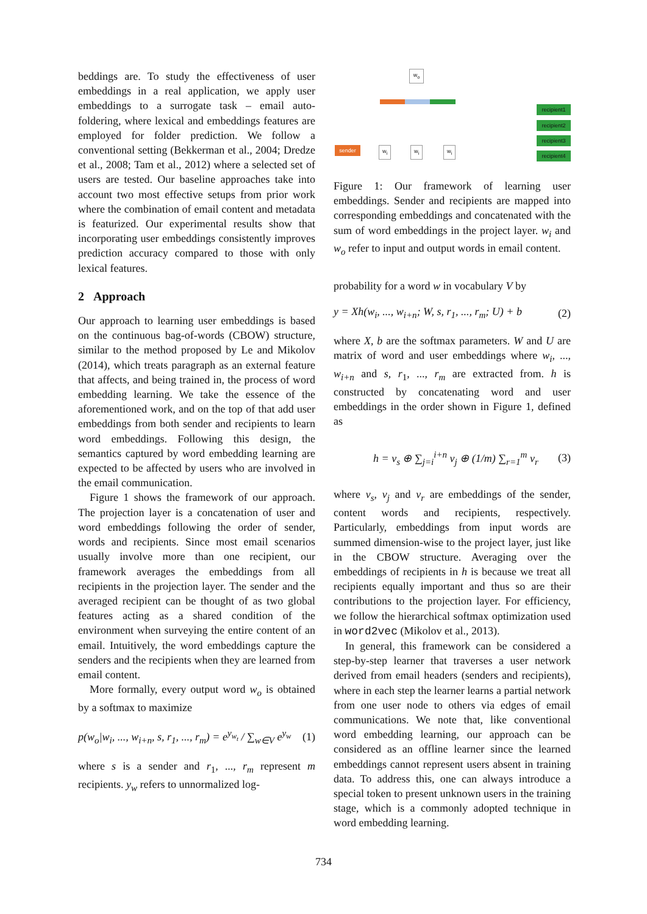beddings are. To study the effectiveness of user embeddings in a real application, we apply user embeddings to a surrogate task – email auto-foldering, where lexical and embeddings features are employed for folder prediction. We follow a conventional setting (Bekkerman et al., 2004; Dredze et al., 2008; Tam et al., 2012) where a selected set of users are tested. Our baseline approaches take into account two most effective setups from prior work where the combination of email content and metadata is featurized. Our experimental results show that incorporating user embeddings consistently improves prediction accuracy compared to those with only lexical features.
2 Approach
Our approach to learning user embeddings is based on the continuous bag-of-words (CBOW) structure, similar to the method proposed by Le and Mikolov (2014), which treats paragraph as an external feature that affects, and being trained in, the process of word embedding learning. We take the essence of the aforementioned work, and on the top of that add user embeddings from both sender and recipients to learn word embeddings. Following this design, the semantics captured by word embedding learning are expected to be affected by users who are involved in the email communication.
Figure 1 shows the framework of our approach. The projection layer is a concatenation of user and word embeddings following the order of sender, words and recipients. Since most email scenarios usually involve more than one recipient, our framework averages the embeddings from all recipients in the projection layer. The sender and the averaged recipient can be thought of as two global features acting as a shared condition of the environment when surveying the entire content of an email. Intuitively, the word embeddings capture the senders and the recipients when they are learned from email content.
More formally, every output word w<sub>o</sub> is obtained by a softmax to maximize
p(w<sub>o</sub>|w<sub>i</sub>, ..., w<sub>i+n</sub>, s, r<sub>1</sub>, ..., r<sub>m</sub>) = e<sup>y<sub>w<sub>t</sub></sub></sup> / ∑<sub>w∈V</sub> e<sup>y<sub>w</sub></sup> (1)
where s is a sender and r<sub>1</sub>, ..., r<sub>m</sub> represent m recipients. y<sub>w</sub> refers to unnormalized log-
w<sub>o</sub>
sender w<sub>i</sub> w<sub>i</sub> w<sub>i</sub>
recipient1
recipient2
recipient3
recipient4
Figure 1: Our framework of learning user embeddings. Sender and recipients are mapped into corresponding embeddings and concatenated with the sum of word embeddings in the project layer. w<sub>i</sub> and w<sub>o</sub> refer to input and output words in email content.
probability for a word w in vocabulary V by
y = Xh(w<sub>i</sub>, ..., w<sub>i+n</sub>; W, s, r<sub>1</sub>, ..., r<sub>m</sub>; U) + b (2)
where X, b are the softmax parameters. W and U are matrix of word and user embeddings where w<sub>i</sub>, ..., w<sub>i+n</sub> and s, r<sub>1</sub>, ..., r<sub>m</sub> are extracted from. h is constructed by concatenating word and user embeddings in the order shown in Figure 1, defined as
h = v<sub>s</sub> ⊕ ∑<sub>j=i</sub><sup>i+n</sup> v<sub>j</sub> ⊕ (1/m) ∑<sub>r=1</sub><sup>m</sup> v<sub>r</sub> (3)
where v<sub>s</sub>, v<sub>j</sub> and v<sub>r</sub> are embeddings of the sender, content words and recipients, respectively. Particularly, embeddings from input words are summed dimension-wise to the project layer, just like in the CBOW structure. Averaging over the embeddings of recipients in h is because we treat all recipients equally important and thus so are their contributions to the projection layer. For efficiency, we follow the hierarchical softmax optimization used in word2vec (Mikolov et al., 2013).
In general, this framework can be considered a step-by-step learner that traverses a user network derived from email headers (senders and recipients), where in each step the learner learns a partial network from one user node to others via edges of email communications. We note that, like conventional word embedding learning, our approach can be considered as an offline learner since the learned embeddings cannot represent users absent in training data. To address this, one can always introduce a special token to present unknown users in the training stage, which is a commonly adopted technique in word embedding learning.
734